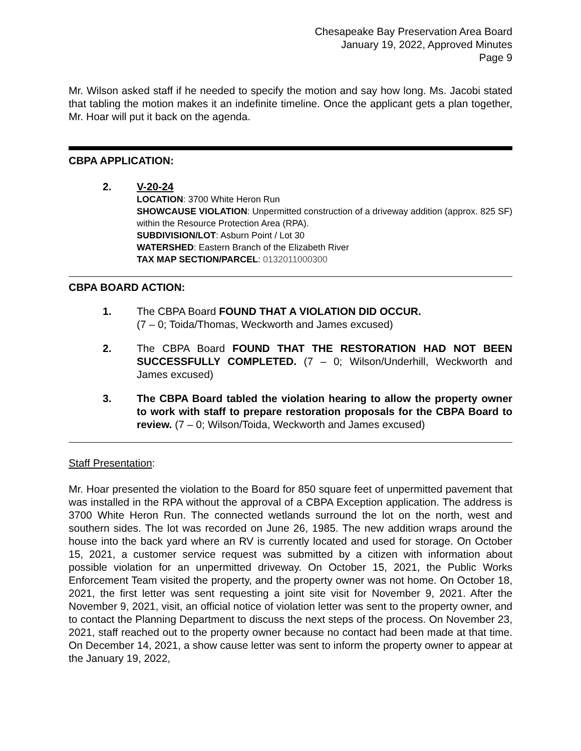Chesapeake Bay Preservation Area Board
January 19, 2022, Approved Minutes
Page 9
Mr. Wilson asked staff if he needed to specify the motion and say how long. Ms. Jacobi stated that tabling the motion makes it an indefinite timeline. Once the applicant gets a plan together, Mr. Hoar will put it back on the agenda.
CBPA APPLICATION:
2. V-20-24
LOCATION: 3700 White Heron Run
SHOWCAUSE VIOLATION: Unpermitted construction of a driveway addition (approx. 825 SF) within the Resource Protection Area (RPA).
SUBDIVISION/LOT: Asburn Point / Lot 30
WATERSHED: Eastern Branch of the Elizabeth River
TAX MAP SECTION/PARCEL: 0132011000300
CBPA BOARD ACTION:
1. The CBPA Board FOUND THAT A VIOLATION DID OCCUR.
(7 – 0; Toida/Thomas, Weckworth and James excused)
2. The CBPA Board FOUND THAT THE RESTORATION HAD NOT BEEN SUCCESSFULLY COMPLETED. (7 – 0; Wilson/Underhill, Weckworth and James excused)
3. The CBPA Board tabled the violation hearing to allow the property owner to work with staff to prepare restoration proposals for the CBPA Board to review. (7 – 0; Wilson/Toida, Weckworth and James excused)
Staff Presentation:
Mr. Hoar presented the violation to the Board for 850 square feet of unpermitted pavement that was installed in the RPA without the approval of a CBPA Exception application. The address is 3700 White Heron Run. The connected wetlands surround the lot on the north, west and southern sides. The lot was recorded on June 26, 1985. The new addition wraps around the house into the back yard where an RV is currently located and used for storage. On October 15, 2021, a customer service request was submitted by a citizen with information about possible violation for an unpermitted driveway. On October 15, 2021, the Public Works Enforcement Team visited the property, and the property owner was not home. On October 18, 2021, the first letter was sent requesting a joint site visit for November 9, 2021. After the November 9, 2021, visit, an official notice of violation letter was sent to the property owner, and to contact the Planning Department to discuss the next steps of the process. On November 23, 2021, staff reached out to the property owner because no contact had been made at that time. On December 14, 2021, a show cause letter was sent to inform the property owner to appear at the January 19, 2022,